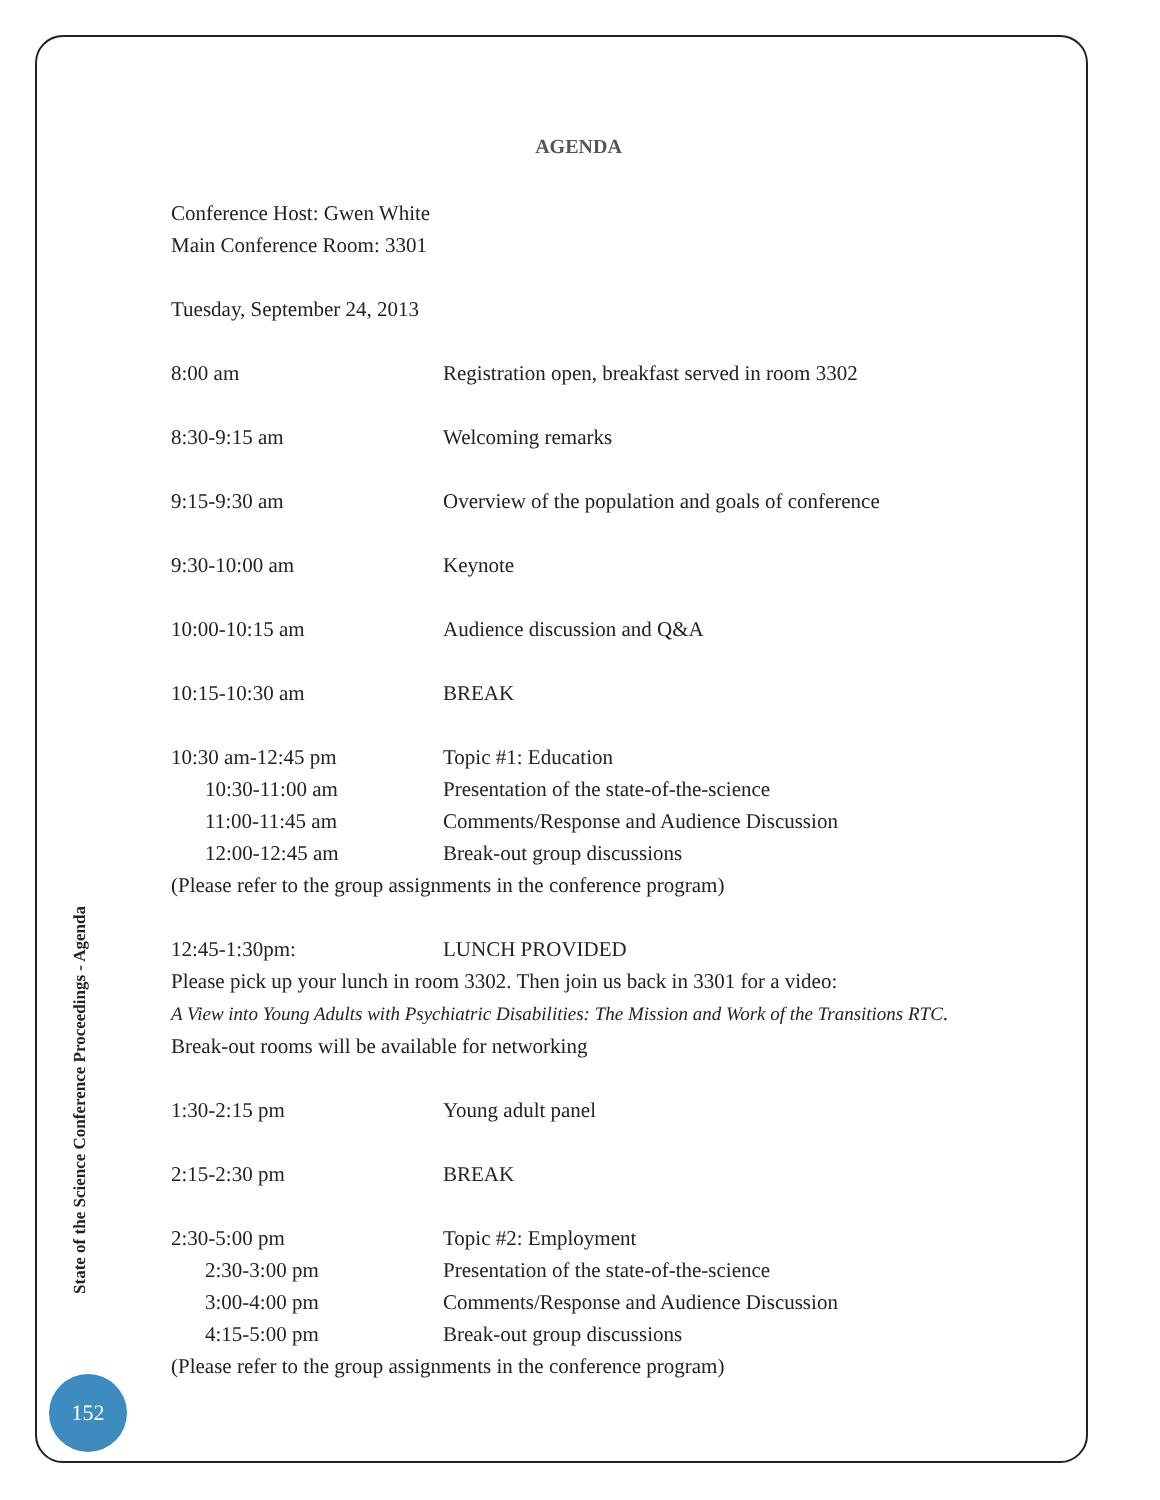AGENDA
Conference Host: Gwen White
Main Conference Room: 3301
Tuesday, September 24, 2013
| 8:00 am | Registration open, breakfast served in room 3302 |
| 8:30-9:15 am | Welcoming remarks |
| 9:15-9:30 am | Overview of the population and goals of conference |
| 9:30-10:00 am | Keynote |
| 10:00-10:15 am | Audience discussion and Q&A |
| 10:15-10:30 am | BREAK |
| 10:30 am-12:45 pm | Topic #1: Education |
| 10:30-11:00 am | Presentation of the state-of-the-science |
| 11:00-11:45 am | Comments/Response and Audience Discussion |
| 12:00-12:45 am | Break-out group discussions |
| (Please refer to the group assignments in the conference program) | |
| 12:45-1:30pm: | LUNCH PROVIDED |
| Please pick up your lunch in room 3302. Then join us back in 3301 for a video: | |
| A View into Young Adults with Psychiatric Disabilities: The Mission and Work of the Transitions RTC . | |
| Break-out rooms will be available for networking | |
| 1:30-2:15 pm | Young adult panel |
| 2:15-2:30 pm | BREAK |
| 2:30-5:00 pm | Topic #2: Employment |
| 2:30-3:00 pm | Presentation of the state-of-the-science |
| 3:00-4:00 pm | Comments/Response and Audience Discussion |
| 4:15-5:00 pm | Break-out group discussions |
| (Please refer to the group assignments in the conference program) | |
State of the Science Conference Proceedings - Agenda
152